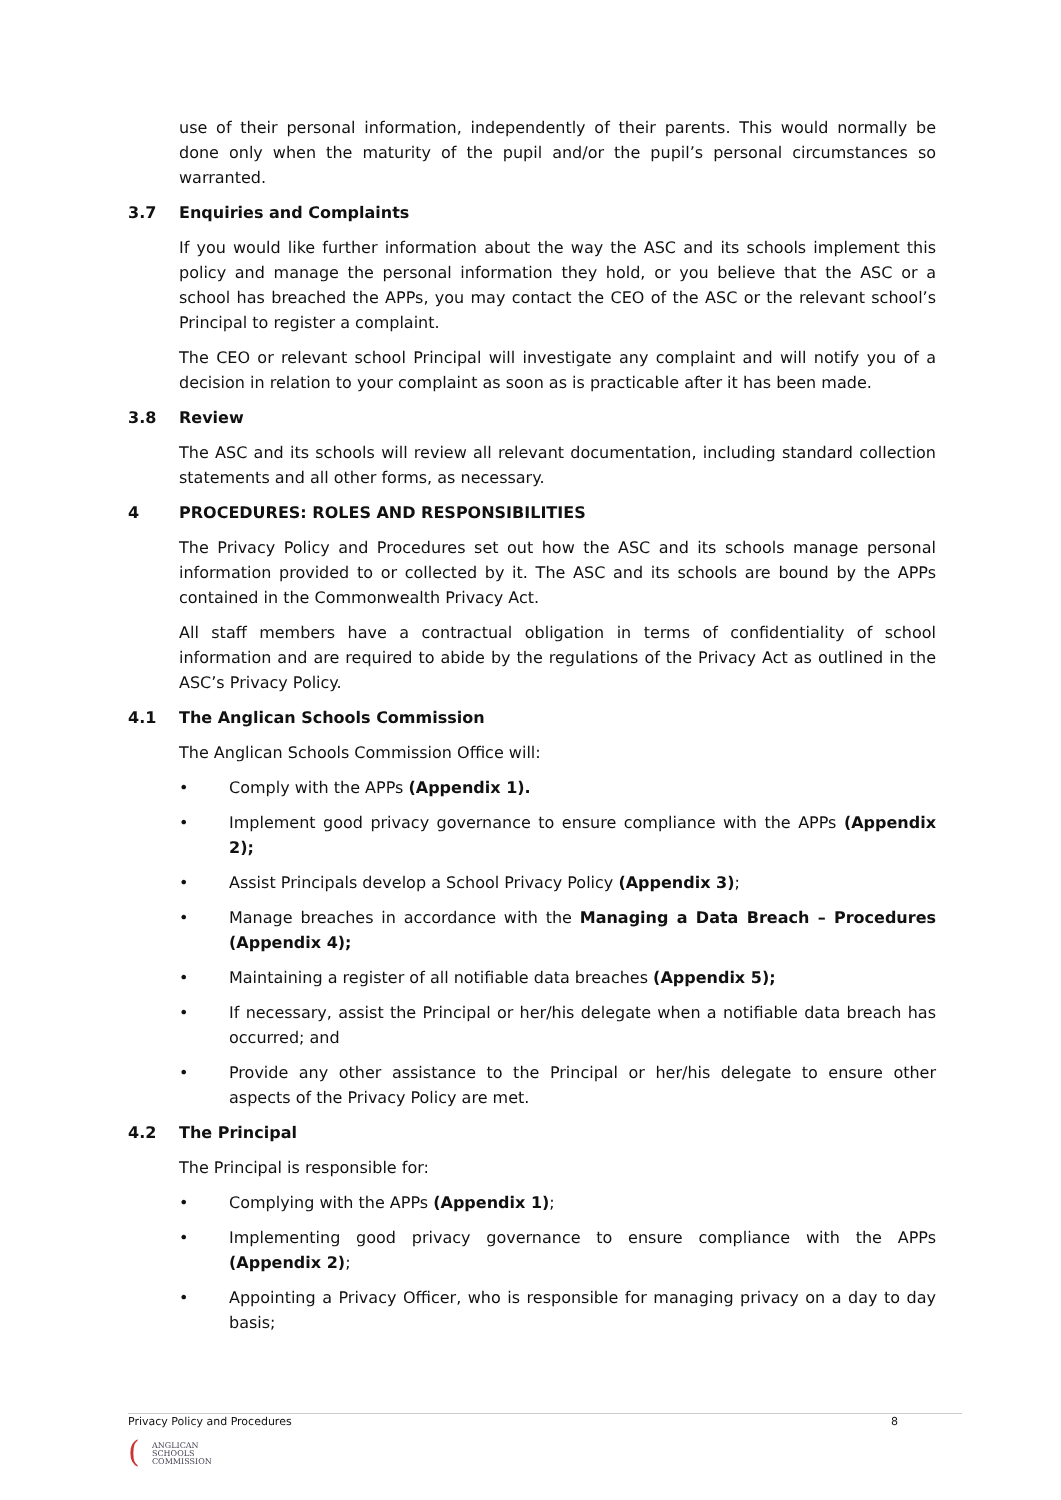use of their personal information, independently of their parents. This would normally be done only when the maturity of the pupil and/or the pupil’s personal circumstances so warranted.
3.7 Enquiries and Complaints
If you would like further information about the way the ASC and its schools implement this policy and manage the personal information they hold, or you believe that the ASC or a school has breached the APPs, you may contact the CEO of the ASC or the relevant school’s Principal to register a complaint.
The CEO or relevant school Principal will investigate any complaint and will notify you of a decision in relation to your complaint as soon as is practicable after it has been made.
3.8 Review
The ASC and its schools will review all relevant documentation, including standard collection statements and all other forms, as necessary.
4 PROCEDURES: ROLES AND RESPONSIBILITIES
The Privacy Policy and Procedures set out how the ASC and its schools manage personal information provided to or collected by it. The ASC and its schools are bound by the APPs contained in the Commonwealth Privacy Act.
All staff members have a contractual obligation in terms of confidentiality of school information and are required to abide by the regulations of the Privacy Act as outlined in the ASC’s Privacy Policy.
4.1 The Anglican Schools Commission
The Anglican Schools Commission Office will:
• Comply with the APPs (Appendix 1).
• Implement good privacy governance to ensure compliance with the APPs (Appendix 2);
• Assist Principals develop a School Privacy Policy (Appendix 3);
• Manage breaches in accordance with the Managing a Data Breach – Procedures (Appendix 4);
• Maintaining a register of all notifiable data breaches (Appendix 5);
• If necessary, assist the Principal or her/his delegate when a notifiable data breach has occurred; and
• Provide any other assistance to the Principal or her/his delegate to ensure other aspects of the Privacy Policy are met.
4.2 The Principal
The Principal is responsible for:
• Complying with the APPs (Appendix 1);
• Implementing good privacy governance to ensure compliance with the APPs (Appendix 2);
• Appointing a Privacy Officer, who is responsible for managing privacy on a day to day basis;
Privacy Policy and Procedures 8
(
ANGLICAN
SCHOOLS
COMMISSION